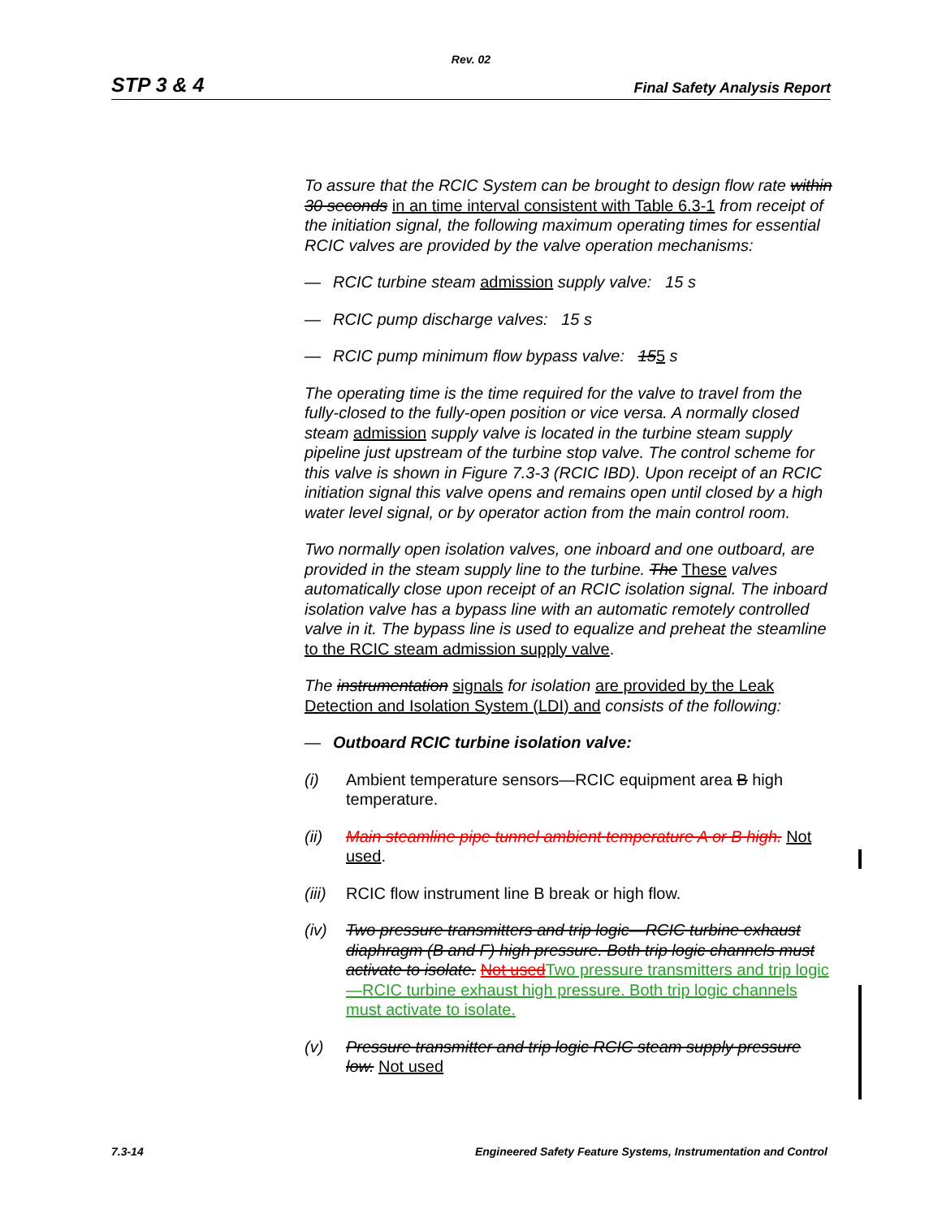Rev. 02
STP 3 & 4 Final Safety Analysis Report
To assure that the RCIC System can be brought to design flow rate within 30 seconds in an time interval consistent with Table 6.3-1 from receipt of the initiation signal, the following maximum operating times for essential RCIC valves are provided by the valve operation mechanisms:
— RCIC turbine steam admission supply valve: 15 s
— RCIC pump discharge valves: 15 s
— RCIC pump minimum flow bypass valve: 155 s
The operating time is the time required for the valve to travel from the fully-closed to the fully-open position or vice versa. A normally closed steam admission supply valve is located in the turbine steam supply pipeline just upstream of the turbine stop valve. The control scheme for this valve is shown in Figure 7.3-3 (RCIC IBD). Upon receipt of an RCIC initiation signal this valve opens and remains open until closed by a high water level signal, or by operator action from the main control room.
Two normally open isolation valves, one inboard and one outboard, are provided in the steam supply line to the turbine. The These valves automatically close upon receipt of an RCIC isolation signal. The inboard isolation valve has a bypass line with an automatic remotely controlled valve in it. The bypass line is used to equalize and preheat the steamline to the RCIC steam admission supply valve.
The instrumentation signals for isolation are provided by the Leak Detection and Isolation System (LDI) and consists of the following:
— Outboard RCIC turbine isolation valve:
(i) Ambient temperature sensors—RCIC equipment area B high temperature.
(ii) Main steamline pipe tunnel ambient temperature A or B high. Not used.
(iii) RCIC flow instrument line B break or high flow.
(iv) Two pressure transmitters and trip logic—RCIC turbine exhaust diaphragm (B and F) high pressure. Both trip logic channels must activate to isolate. Not used Two pressure transmitters and trip logic—RCIC turbine exhaust high pressure. Both trip logic channels must activate to isolate.
(v) Pressure transmitter and trip logic RCIC steam supply pressure low. Not used
7.3-14 Engineered Safety Feature Systems, Instrumentation and Control